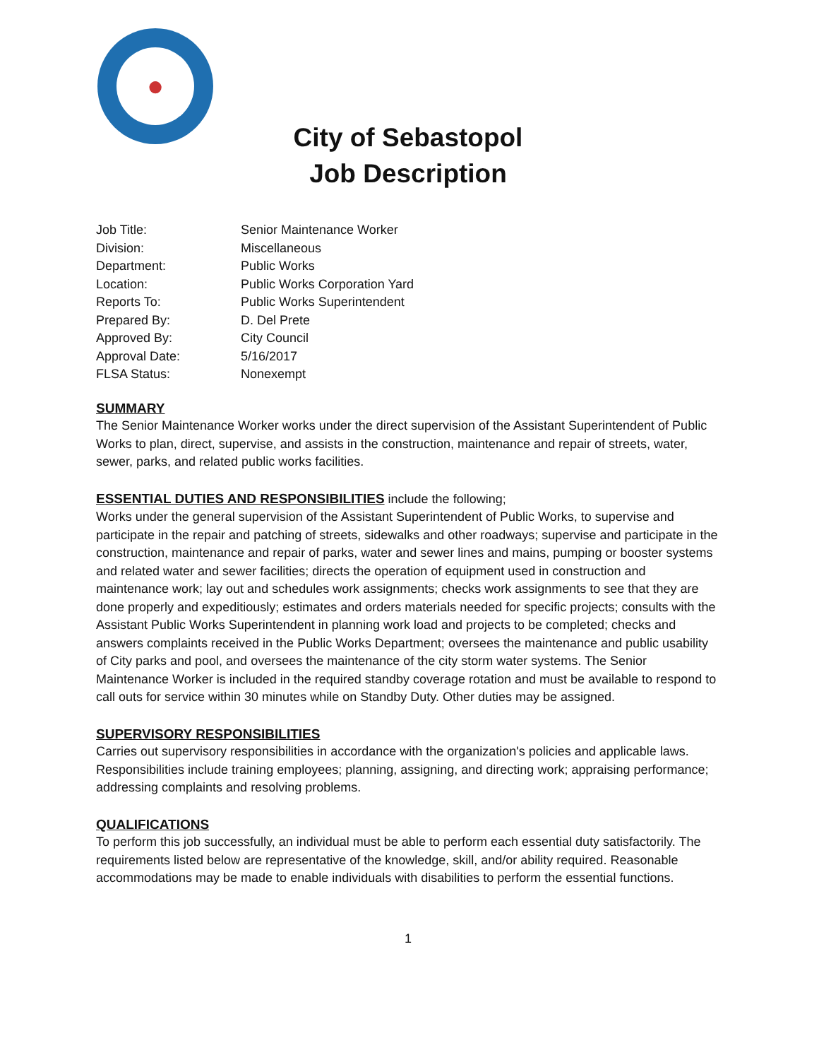●
City of Sebastopol
Job Description
| Job Title: | Senior Maintenance Worker |
| Division: | Miscellaneous |
| Department: | Public Works |
| Location: | Public Works Corporation Yard |
| Reports To: | Public Works Superintendent |
| Prepared By: | D. Del Prete |
| Approved By: | City Council |
| Approval Date: | 5/16/2017 |
| FLSA Status: | Nonexempt |
SUMMARY
The Senior Maintenance Worker works under the direct supervision of the Assistant Superintendent of Public Works to plan, direct, supervise, and assists in the construction, maintenance and repair of streets, water, sewer, parks, and related public works facilities.
ESSENTIAL DUTIES AND RESPONSIBILITIES include the following;
Works under the general supervision of the Assistant Superintendent of Public Works, to supervise and participate in the repair and patching of streets, sidewalks and other roadways; supervise and participate in the construction, maintenance and repair of parks, water and sewer lines and mains, pumping or booster systems and related water and sewer facilities; directs the operation of equipment used in construction and maintenance work; lay out and schedules work assignments; checks work assignments to see that they are done properly and expeditiously; estimates and orders materials needed for specific projects; consults with the Assistant Public Works Superintendent in planning work load and projects to be completed; checks and answers complaints received in the Public Works Department; oversees the maintenance and public usability of City parks and pool, and oversees the maintenance of the city storm water systems. The Senior Maintenance Worker is included in the required standby coverage rotation and must be available to respond to call outs for service within 30 minutes while on Standby Duty. Other duties may be assigned.
SUPERVISORY RESPONSIBILITIES
Carries out supervisory responsibilities in accordance with the organization's policies and applicable laws. Responsibilities include training employees; planning, assigning, and directing work; appraising performance; addressing complaints and resolving problems.
QUALIFICATIONS
To perform this job successfully, an individual must be able to perform each essential duty satisfactorily. The requirements listed below are representative of the knowledge, skill, and/or ability required. Reasonable accommodations may be made to enable individuals with disabilities to perform the essential functions.
1